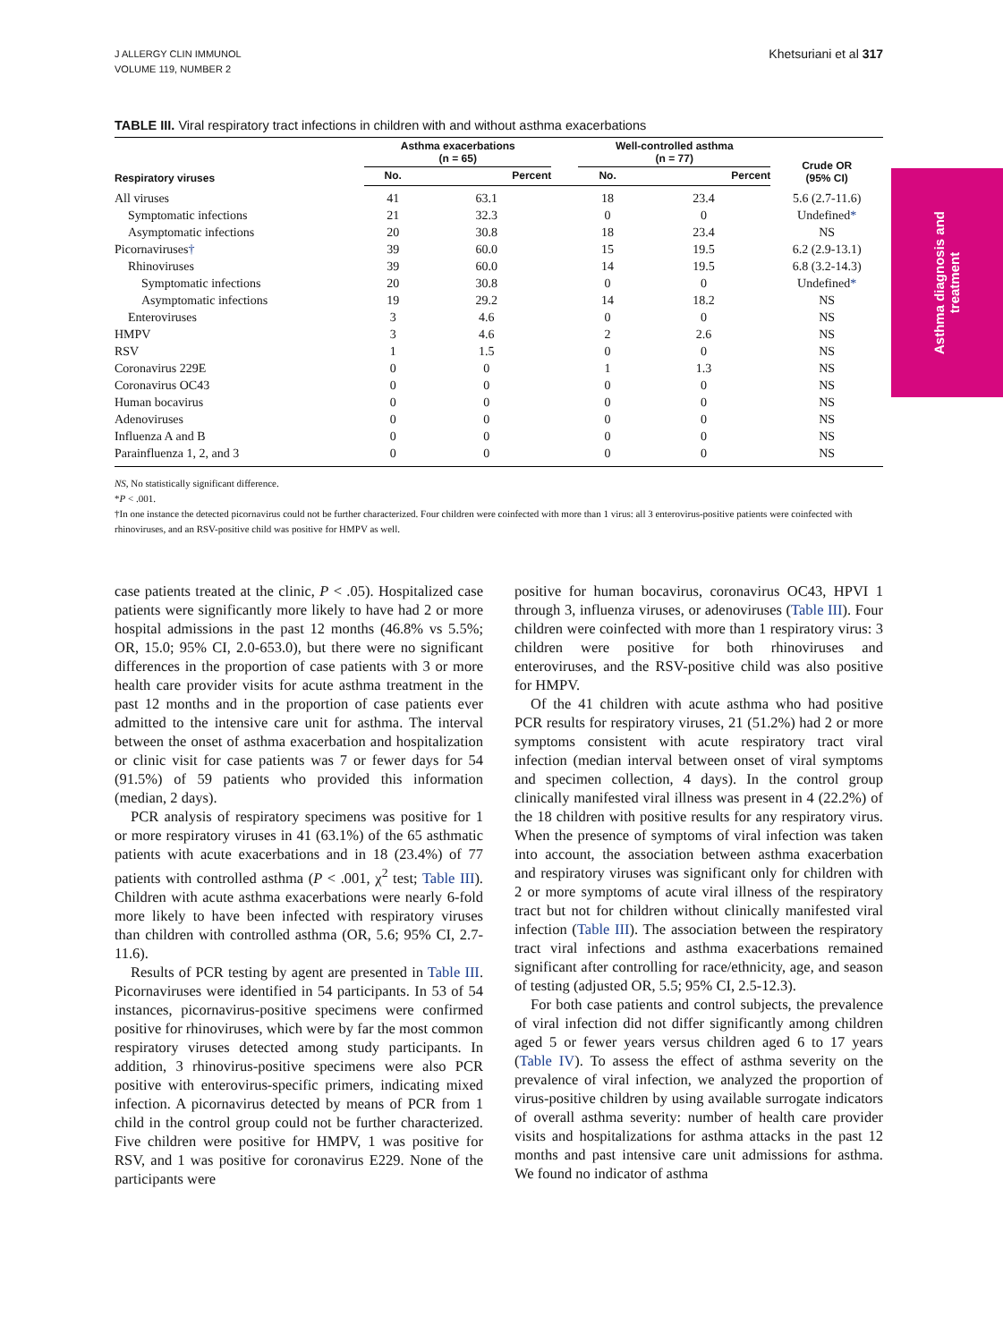Asthma diagnosis and
treatment
J ALLERGY CLIN IMMUNOL
VOLUME 119, NUMBER 2
Khetsuriani et al 317
TABLE III. Viral respiratory tract infections in children with and without asthma exacerbations
| Respiratory viruses | Asthma exacerbations (n = 65) | | | Well-controlled asthma (n = 77) | | Crude OR (95% CI) |
| --- | --- | --- | --- | --- | --- | --- |
| | No. | Percent | | No. | Percent | |
| All viruses | 41 | 63.1 | | 18 | 23.4 | 5.6 (2.7-11.6) |
| Symptomatic infections | 21 | 32.3 | | 0 | 0 | Undefined * |
| Asymptomatic infections | 20 | 30.8 | | 18 | 23.4 | NS |
| Picornaviruses † | 39 | 60.0 | | 15 | 19.5 | 6.2 (2.9-13.1) |
| Rhinoviruses | 39 | 60.0 | | 14 | 19.5 | 6.8 (3.2-14.3) |
| Symptomatic infections | 20 | 30.8 | | 0 | 0 | Undefined * |
| Asymptomatic infections | 19 | 29.2 | | 14 | 18.2 | NS |
| Enteroviruses | 3 | 4.6 | | 0 | 0 | NS |
| HMPV | 3 | 4.6 | | 2 | 2.6 | NS |
| RSV | 1 | 1.5 | | 0 | 0 | NS |
| Coronavirus 229E | 0 | 0 | | 1 | 1.3 | NS |
| Coronavirus OC43 | 0 | 0 | | 0 | 0 | NS |
| Human bocavirus | 0 | 0 | | 0 | 0 | NS |
| Adenoviruses | 0 | 0 | | 0 | 0 | NS |
| Influenza A and B | 0 | 0 | | 0 | 0 | NS |
| Parainfluenza 1, 2, and 3 | 0 | 0 | | 0 | 0 | NS |
NS, No statistically significant difference.
*P < .001.
†In one instance the detected picornavirus could not be further characterized. Four children were coinfected with more than 1 virus: all 3 enterovirus-positive patients were coinfected with rhinoviruses, and an RSV-positive child was positive for HMPV as well.
case patients treated at the clinic, P < .05). Hospitalized case patients were significantly more likely to have had 2 or more hospital admissions in the past 12 months (46.8% vs 5.5%; OR, 15.0; 95% CI, 2.0-653.0), but there were no significant differences in the proportion of case patients with 3 or more health care provider visits for acute asthma treatment in the past 12 months and in the proportion of case patients ever admitted to the intensive care unit for asthma. The interval between the onset of asthma exacerbation and hospitalization or clinic visit for case patients was 7 or fewer days for 54 (91.5%) of 59 patients who provided this information (median, 2 days).
PCR analysis of respiratory specimens was positive for 1 or more respiratory viruses in 41 (63.1%) of the 65 asthmatic patients with acute exacerbations and in 18 (23.4%) of 77 patients with controlled asthma (P < .001, χ<sup>2</sup> test; Table III). Children with acute asthma exacerbations were nearly 6-fold more likely to have been infected with respiratory viruses than children with controlled asthma (OR, 5.6; 95% CI, 2.7-11.6).
Results of PCR testing by agent are presented in Table III. Picornaviruses were identified in 54 participants. In 53 of 54 instances, picornavirus-positive specimens were confirmed positive for rhinoviruses, which were by far the most common respiratory viruses detected among study participants. In addition, 3 rhinovirus-positive specimens were also PCR positive with enterovirus-specific primers, indicating mixed infection. A picornavirus detected by means of PCR from 1 child in the control group could not be further characterized. Five children were positive for HMPV, 1 was positive for RSV, and 1 was positive for coronavirus E229. None of the participants were
positive for human bocavirus, coronavirus OC43, HPVI 1 through 3, influenza viruses, or adenoviruses (Table III). Four children were coinfected with more than 1 respiratory virus: 3 children were positive for both rhinoviruses and enteroviruses, and the RSV-positive child was also positive for HMPV.
Of the 41 children with acute asthma who had positive PCR results for respiratory viruses, 21 (51.2%) had 2 or more symptoms consistent with acute respiratory tract viral infection (median interval between onset of viral symptoms and specimen collection, 4 days). In the control group clinically manifested viral illness was present in 4 (22.2%) of the 18 children with positive results for any respiratory virus. When the presence of symptoms of viral infection was taken into account, the association between asthma exacerbation and respiratory viruses was significant only for children with 2 or more symptoms of acute viral illness of the respiratory tract but not for children without clinically manifested viral infection (Table III). The association between the respiratory tract viral infections and asthma exacerbations remained significant after controlling for race/ethnicity, age, and season of testing (adjusted OR, 5.5; 95% CI, 2.5-12.3).
For both case patients and control subjects, the prevalence of viral infection did not differ significantly among children aged 5 or fewer years versus children aged 6 to 17 years (Table IV). To assess the effect of asthma severity on the prevalence of viral infection, we analyzed the proportion of virus-positive children by using available surrogate indicators of overall asthma severity: number of health care provider visits and hospitalizations for asthma attacks in the past 12 months and past intensive care unit admissions for asthma. We found no indicator of asthma